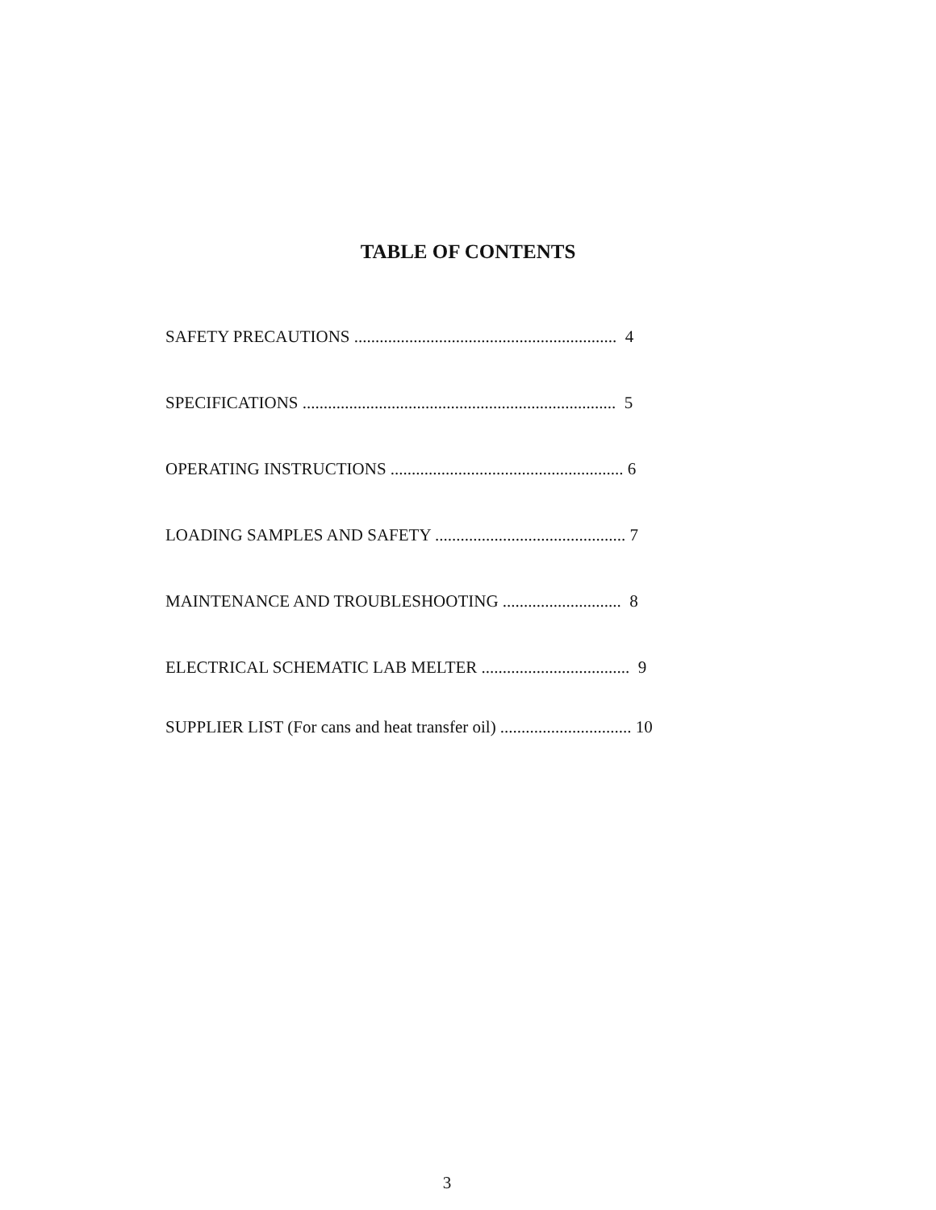TABLE OF CONTENTS
SAFETY PRECAUTIONS .............................................................. 4
SPECIFICATIONS .......................................................................... 5
OPERATING INSTRUCTIONS ....................................................... 6
LOADING SAMPLES AND SAFETY ............................................. 7
MAINTENANCE AND TROUBLESHOOTING ............................ 8
ELECTRICAL SCHEMATIC LAB MELTER ................................... 9
SUPPLIER LIST (For cans and heat transfer oil) ............................... 10
3